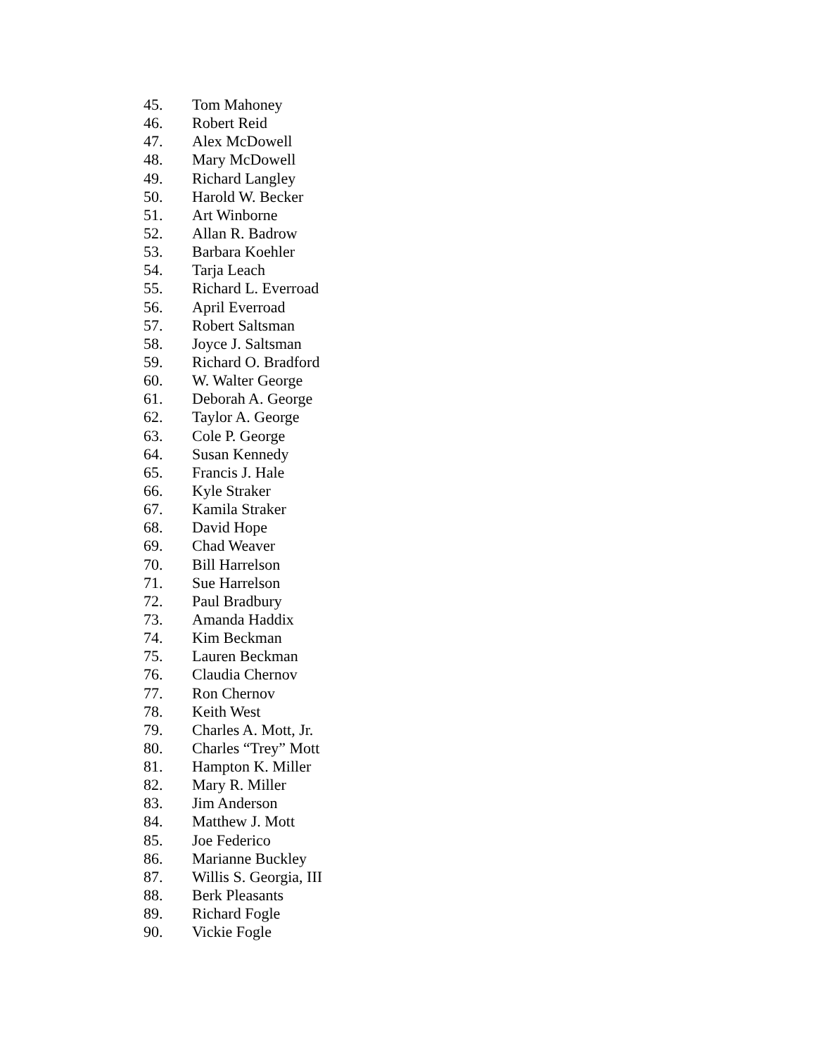45. Tom Mahoney
46. Robert Reid
47. Alex McDowell
48. Mary McDowell
49. Richard Langley
50. Harold W. Becker
51. Art Winborne
52. Allan R. Badrow
53. Barbara Koehler
54. Tarja Leach
55. Richard L. Everroad
56. April Everroad
57. Robert Saltsman
58. Joyce J. Saltsman
59. Richard O. Bradford
60. W. Walter George
61. Deborah A. George
62. Taylor A. George
63. Cole P. George
64. Susan Kennedy
65. Francis J. Hale
66. Kyle Straker
67. Kamila Straker
68. David Hope
69. Chad Weaver
70. Bill Harrelson
71. Sue Harrelson
72. Paul Bradbury
73. Amanda Haddix
74. Kim Beckman
75. Lauren Beckman
76. Claudia Chernov
77. Ron Chernov
78. Keith West
79. Charles A. Mott, Jr.
80. Charles “Trey” Mott
81. Hampton K. Miller
82. Mary R. Miller
83. Jim Anderson
84. Matthew J. Mott
85. Joe Federico
86. Marianne Buckley
87. Willis S. Georgia, III
88. Berk Pleasants
89. Richard Fogle
90. Vickie Fogle